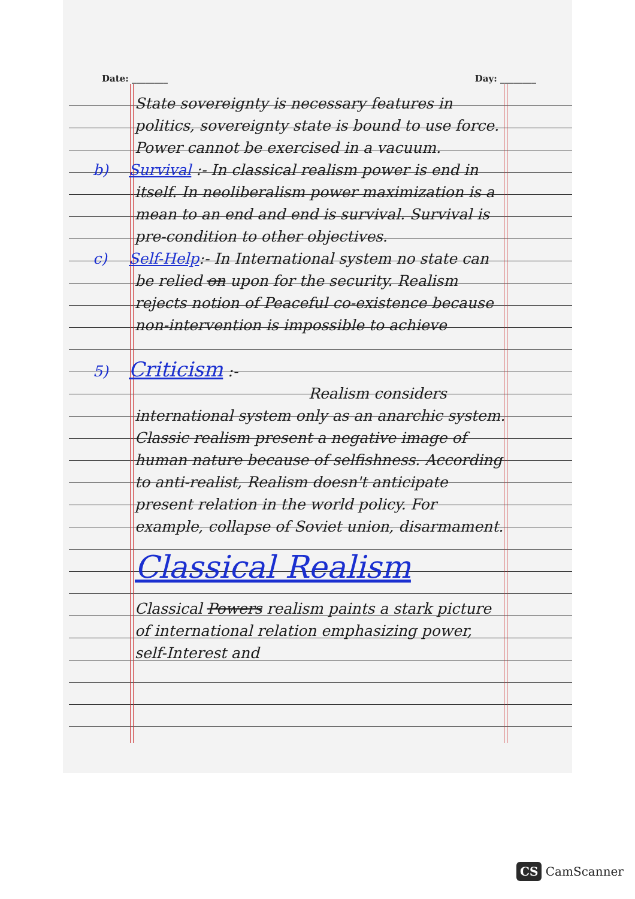Date: ________ Day: ________
State sovereignty is necessary features in politics, sovereignty state is bound to use force. Power cannot be exercised in a vacuum.
b) Survival :- In classical realism power is end in itself. In neoliberalism power maximization is a mean to an end and end is survival. Survival is pre-condition to other objectives.
c) Self-Help:- In International system no state can be relied on upon for the security. Realism rejects notion of Peaceful co-existence because non-intervention is impossible to achieve
5) Criticism :-
Realism considers international system only as an anarchic system. Classic realism present a negative image of human nature because of selfishness. According to anti-realist, Realism doesn't anticipate present relation in the world policy. For example, collapse of Soviet union, disarmament.
Classical Realism
Classical Powers realism paints a stark picture of international relation emphasizing power, self-Interest and
CS CamScanner